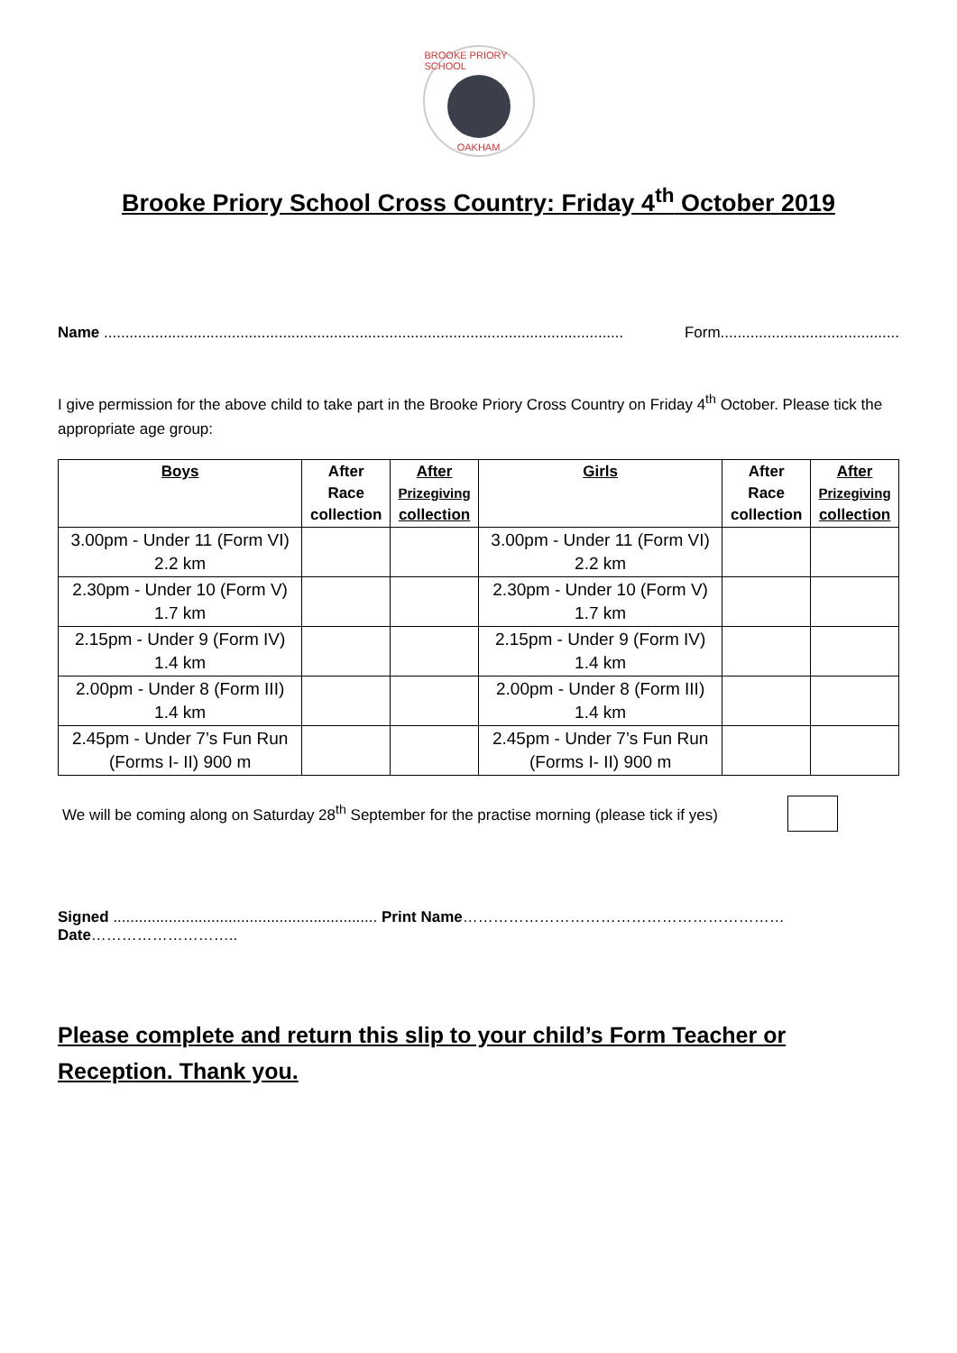BROOKE PRIORY SCHOOL
OAKHAM
Brooke Priory School Cross Country: Friday 4<sup>th</sup> October 2019
Name .......................................................................................................................... Form..........................................
I give permission for the above child to take part in the Brooke Priory Cross Country on Friday 4<sup>th</sup> October. Please tick the appropriate age group:
| Boys | After Race collection | After Prizegiving collection | Girls | After Race collection | After Prizegiving collection |
| --- | --- | --- | --- | --- | --- |
| 3.00pm - Under 11 (Form VI) 2.2 km | | | 3.00pm - Under 11 (Form VI) 2.2 km | | |
| 2.30pm - Under 10 (Form V) 1.7 km | | | 2.30pm - Under 10 (Form V) 1.7 km | | |
| 2.15pm - Under 9 (Form IV) 1.4 km | | | 2.15pm - Under 9 (Form IV) 1.4 km | | |
| 2.00pm - Under 8 (Form III) 1.4 km | | | 2.00pm - Under 8 (Form III) 1.4 km | | |
| 2.45pm - Under 7’s Fun Run (Forms I- II) 900 m | | | 2.45pm - Under 7’s Fun Run (Forms I- II) 900 m | | |
We will be coming along on Saturday 28<sup>th</sup> September for the practise morning (please tick if yes)
Signed .............................................................. Print Name……………………………………………………… Date………………………..
Please complete and return this slip to your child’s Form Teacher or Reception. Thank you.